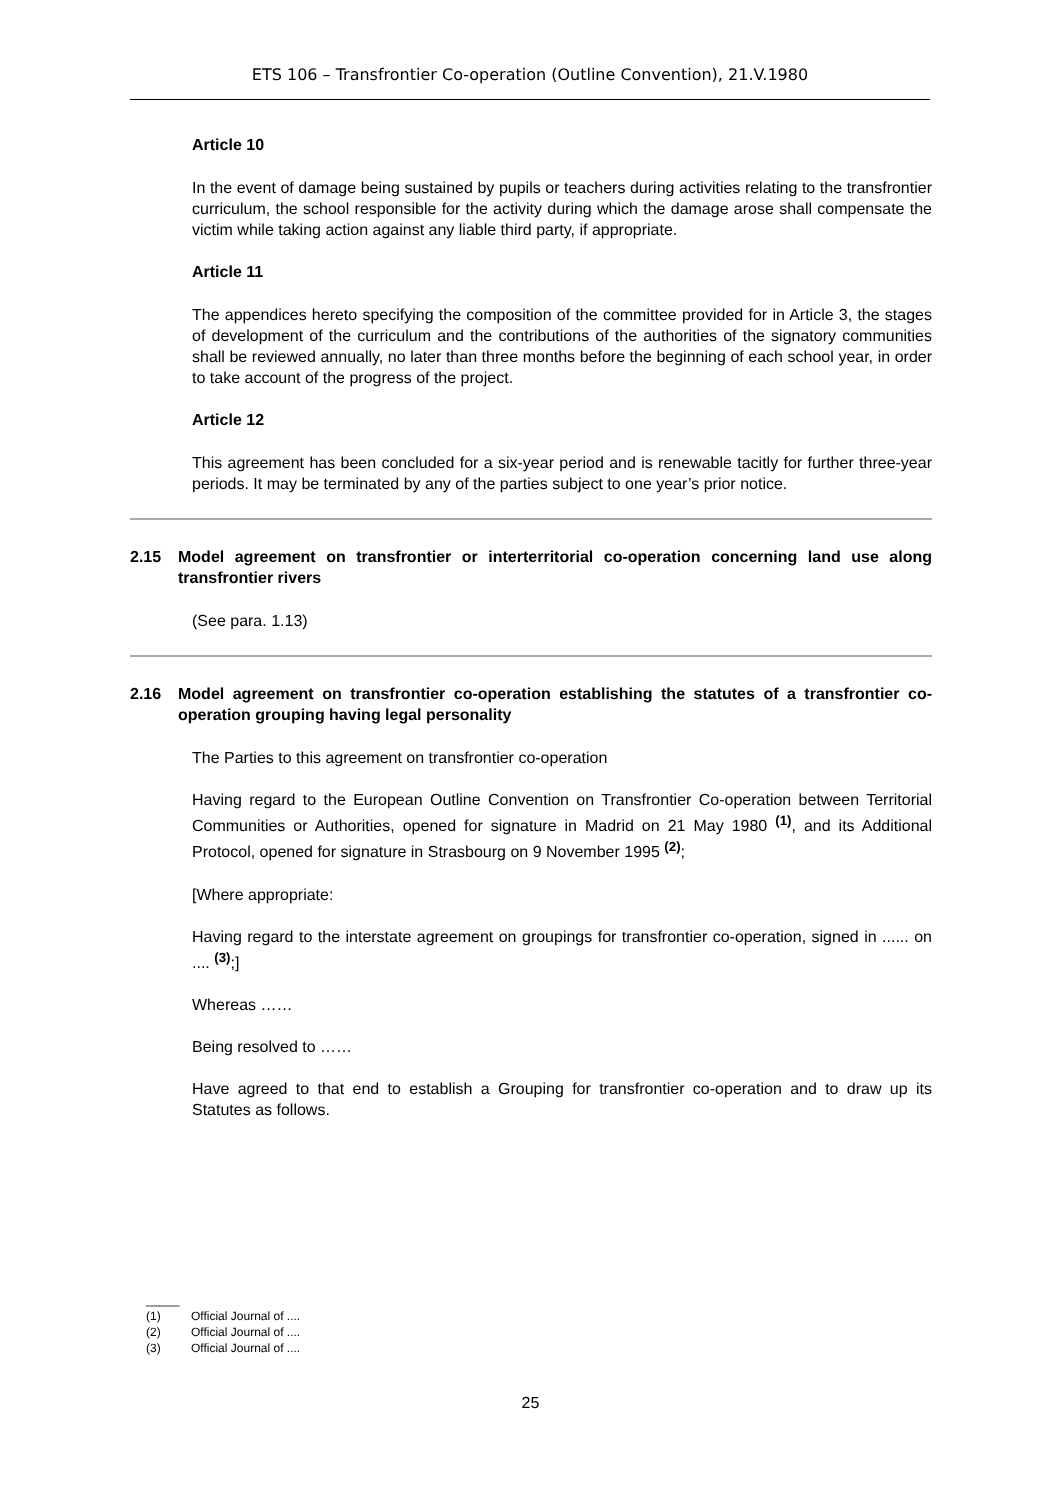ETS 106 – Transfrontier Co-operation (Outline Convention), 21.V.1980
Article 10
In the event of damage being sustained by pupils or teachers during activities relating to the transfrontier curriculum, the school responsible for the activity during which the damage arose shall compensate the victim while taking action against any liable third party, if appropriate.
Article 11
The appendices hereto specifying the composition of the committee provided for in Article 3, the stages of development of the curriculum and the contributions of the authorities of the signatory communities shall be reviewed annually, no later than three months before the beginning of each school year, in order to take account of the progress of the project.
Article 12
This agreement has been concluded for a six-year period and is renewable tacitly for further three-year periods. It may be terminated by any of the parties subject to one year’s prior notice.
2.15 Model agreement on transfrontier or interterritorial co-operation concerning land use along transfrontier rivers
(See para. 1.13)
2.16 Model agreement on transfrontier co-operation establishing the statutes of a transfrontier co-operation grouping having legal personality
The Parties to this agreement on transfrontier co-operation
Having regard to the European Outline Convention on Transfrontier Co-operation between Territorial Communities or Authorities, opened for signature in Madrid on 21 May 1980 <sup>(1)</sup>, and its Additional Protocol, opened for signature in Strasbourg on 9 November 1995 <sup>(2)</sup>;
[Where appropriate:
Having regard to the interstate agreement on groupings for transfrontier co-operation, signed in ...... on .... <sup>(3)</sup>;]
Whereas ……
Being resolved to ……
Have agreed to that end to establish a Grouping for transfrontier co-operation and to draw up its Statutes as follows.
_____
(1) Official Journal of ....
(2) Official Journal of ....
(3) Official Journal of ....
25